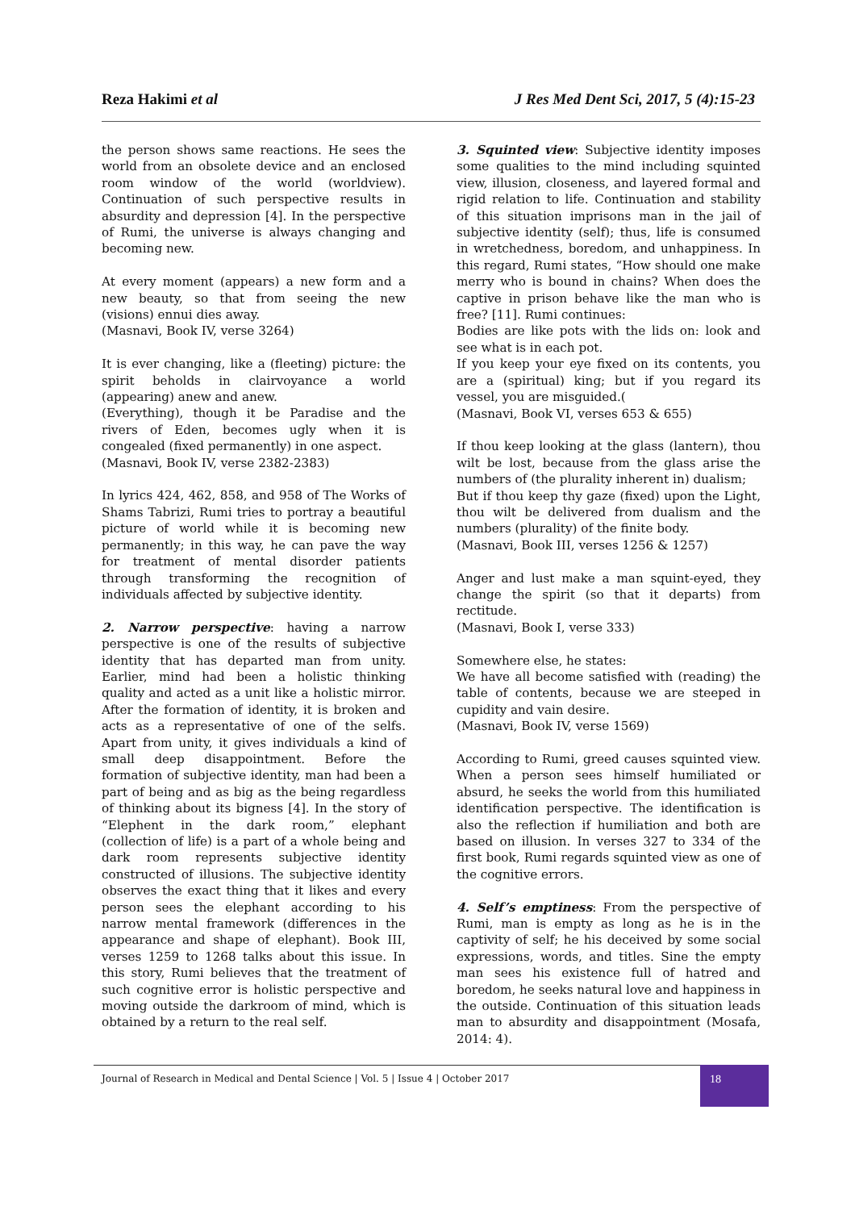Reza Hakimi et al J Res Med Dent Sci, 2017, 5 (4):15-23
the person shows same reactions. He sees the world from an obsolete device and an enclosed room window of the world (worldview). Continuation of such perspective results in absurdity and depression [4]. In the perspective of Rumi, the universe is always changing and becoming new.
At every moment (appears) a new form and a new beauty, so that from seeing the new (visions) ennui dies away.
(Masnavi, Book IV, verse 3264)
It is ever changing, like a (fleeting) picture: the spirit beholds in clairvoyance a world (appearing) anew and anew.
(Everything), though it be Paradise and the rivers of Eden, becomes ugly when it is congealed (fixed permanently) in one aspect.
(Masnavi, Book IV, verse 2382-2383)
In lyrics 424, 462, 858, and 958 of The Works of Shams Tabrizi, Rumi tries to portray a beautiful picture of world while it is becoming new permanently; in this way, he can pave the way for treatment of mental disorder patients through transforming the recognition of individuals affected by subjective identity.
2. Narrow perspective: having a narrow perspective is one of the results of subjective identity that has departed man from unity. Earlier, mind had been a holistic thinking quality and acted as a unit like a holistic mirror. After the formation of identity, it is broken and acts as a representative of one of the selfs. Apart from unity, it gives individuals a kind of small deep disappointment. Before the formation of subjective identity, man had been a part of being and as big as the being regardless of thinking about its bigness [4]. In the story of “Elephent in the dark room,” elephant (collection of life) is a part of a whole being and dark room represents subjective identity constructed of illusions. The subjective identity observes the exact thing that it likes and every person sees the elephant according to his narrow mental framework (differences in the appearance and shape of elephant). Book III, verses 1259 to 1268 talks about this issue. In this story, Rumi believes that the treatment of such cognitive error is holistic perspective and moving outside the darkroom of mind, which is obtained by a return to the real self.
3. Squinted view: Subjective identity imposes some qualities to the mind including squinted view, illusion, closeness, and layered formal and rigid relation to life. Continuation and stability of this situation imprisons man in the jail of subjective identity (self); thus, life is consumed in wretchedness, boredom, and unhappiness. In this regard, Rumi states, “How should one make merry who is bound in chains? When does the captive in prison behave like the man who is free? [11]. Rumi continues:
Bodies are like pots with the lids on: look and see what is in each pot.
If you keep your eye fixed on its contents, you are a (spiritual) king; but if you regard its vessel, you are misguided.(
(Masnavi, Book VI, verses 653 & 655)
If thou keep looking at the glass (lantern), thou wilt be lost, because from the glass arise the numbers of (the plurality inherent in) dualism;
But if thou keep thy gaze (fixed) upon the Light, thou wilt be delivered from dualism and the numbers (plurality) of the finite body.
(Masnavi, Book III, verses 1256 & 1257)
Anger and lust make a man squint-eyed, they change the spirit (so that it departs) from rectitude.
(Masnavi, Book I, verse 333)
Somewhere else, he states:
We have all become satisfied with (reading) the table of contents, because we are steeped in cupidity and vain desire.
(Masnavi, Book IV, verse 1569)
According to Rumi, greed causes squinted view. When a person sees himself humiliated or absurd, he seeks the world from this humiliated identification perspective. The identification is also the reflection if humiliation and both are based on illusion. In verses 327 to 334 of the first book, Rumi regards squinted view as one of the cognitive errors.
4. Self’s emptiness: From the perspective of Rumi, man is empty as long as he is in the captivity of self; he his deceived by some social expressions, words, and titles. Sine the empty man sees his existence full of hatred and boredom, he seeks natural love and happiness in the outside. Continuation of this situation leads man to absurdity and disappointment (Mosafa, 2014: 4).
Journal of Research in Medical and Dental Science | Vol. 5 | Issue 4 | October 2017
18